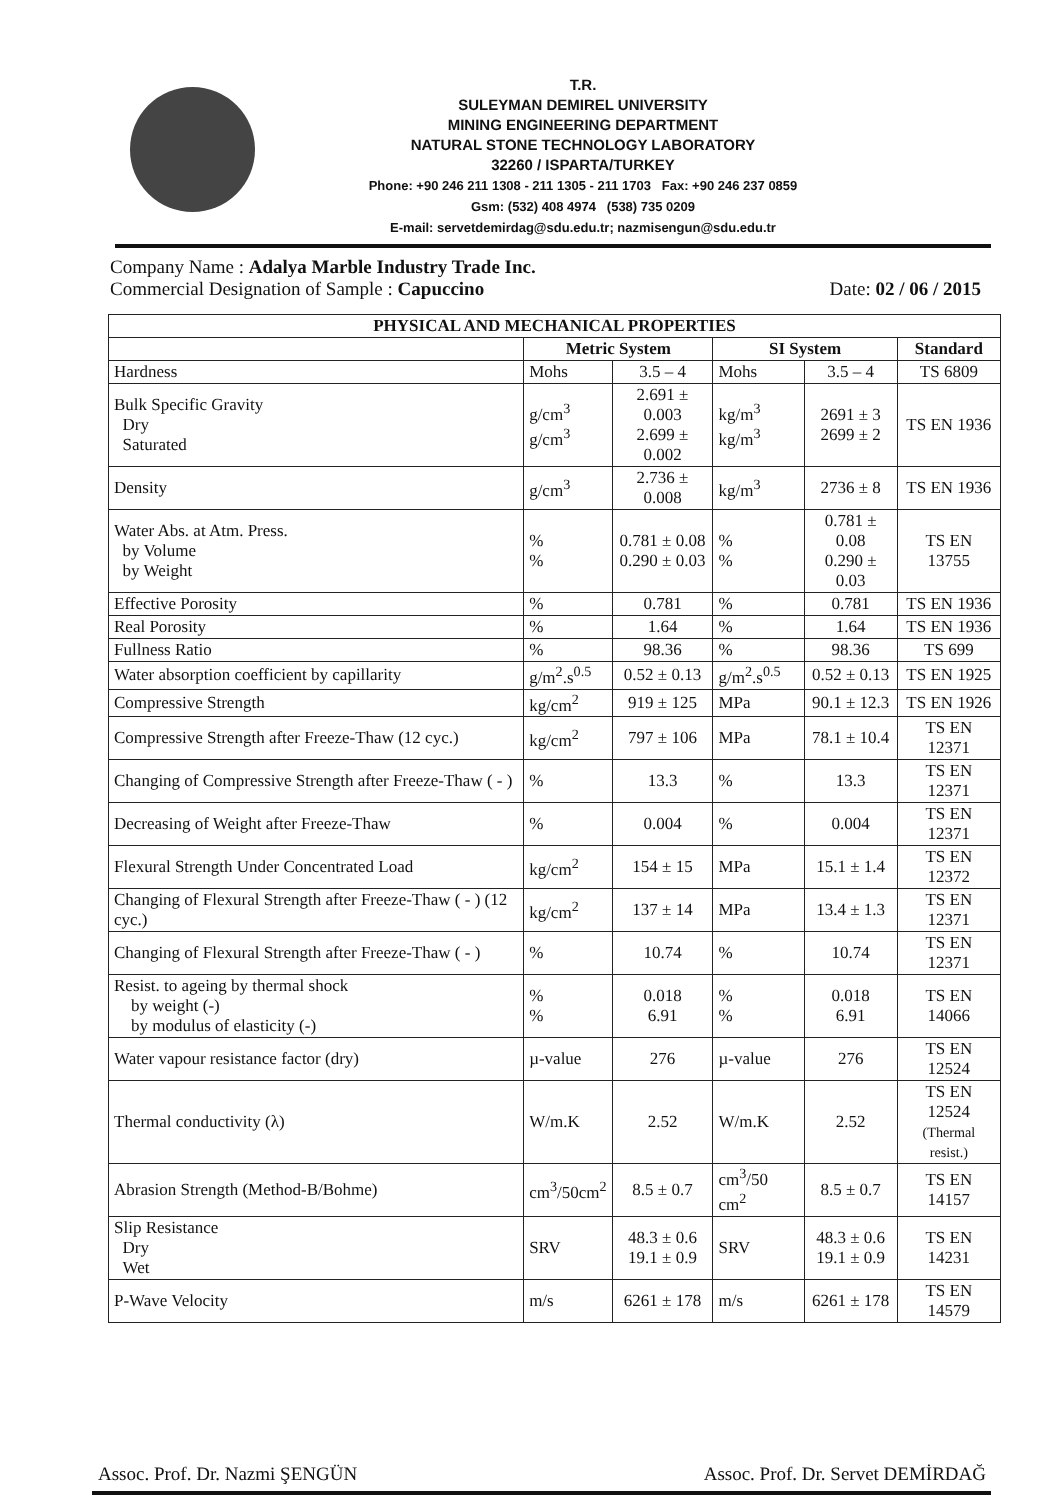T.R.
SULEYMAN DEMIREL UNIVERSITY
MINING ENGINEERING DEPARTMENT
NATURAL STONE TECHNOLOGY LABORATORY
32260 / ISPARTA/TURKEY
Phone: +90 246 211 1308 - 211 1305 - 211 1703 Fax: +90 246 237 0859
Gsm: (532) 408 4974 (538) 735 0209
E-mail: servetdemirdag@sdu.edu.tr; nazmisengun@sdu.edu.tr
Company Name : Adalya Marble Industry Trade Inc.
Commercial Designation of Sample : Capuccino
Date: 02 / 06 / 2015
| PHYSICAL AND MECHANICAL PROPERTIES | | | | | |
| --- | --- | --- | --- | --- | --- |
| | Metric System | | SI System | | Standard |
| Hardness | Mohs | 3.5 – 4 | Mohs | 3.5 – 4 | TS 6809 |
| Bulk Specific Gravity Dry Saturated | g/cm<sup>3</sup> g/cm<sup>3</sup> | 2.691 ± 0.003 2.699 ± 0.002 | kg/m<sup>3</sup> kg/m<sup>3</sup> | 2691 ± 3 2699 ± 2 | TS EN 1936 |
| Density | g/cm<sup>3</sup> | 2.736 ± 0.008 | kg/m<sup>3</sup> | 2736 ± 8 | TS EN 1936 |
| Water Abs. at Atm. Press. by Volume by Weight | % % | 0.781 ± 0.08 0.290 ± 0.03 | % % | 0.781 ± 0.08 0.290 ± 0.03 | TS EN 13755 |
| Effective Porosity | % | 0.781 | % | 0.781 | TS EN 1936 |
| Real Porosity | % | 1.64 | % | 1.64 | TS EN 1936 |
| Fullness Ratio | % | 98.36 | % | 98.36 | TS 699 |
| Water absorption coefficient by capillarity | g/m<sup>2</sup>.s<sup>0.5</sup> | 0.52 ± 0.13 | g/m<sup>2</sup>.s<sup>0.5</sup> | 0.52 ± 0.13 | TS EN 1925 |
| Compressive Strength | kg/cm<sup>2</sup> | 919 ± 125 | MPa | 90.1 ± 12.3 | TS EN 1926 |
| Compressive Strength after Freeze-Thaw (12 cyc.) | kg/cm<sup>2</sup> | 797 ± 106 | MPa | 78.1 ± 10.4 | TS EN 12371 |
| Changing of Compressive Strength after Freeze-Thaw ( - ) | % | 13.3 | % | 13.3 | TS EN 12371 |
| Decreasing of Weight after Freeze-Thaw | % | 0.004 | % | 0.004 | TS EN 12371 |
| Flexural Strength Under Concentrated Load | kg/cm<sup>2</sup> | 154 ± 15 | MPa | 15.1 ± 1.4 | TS EN 12372 |
| Changing of Flexural Strength after Freeze-Thaw ( - ) (12 cyc.) | kg/cm<sup>2</sup> | 137 ± 14 | MPa | 13.4 ± 1.3 | TS EN 12371 |
| Changing of Flexural Strength after Freeze-Thaw ( - ) | % | 10.74 | % | 10.74 | TS EN 12371 |
| Resist. to ageing by thermal shock by weight (-) by modulus of elasticity (-) | % % | 0.018 6.91 | % % | 0.018 6.91 | TS EN 14066 |
| Water vapour resistance factor (dry) | µ-value | 276 | µ-value | 276 | TS EN 12524 |
| Thermal conductivity (λ) | W/m.K | 2.52 | W/m.K | 2.52 | TS EN 12524 (Thermal resist.) |
| Abrasion Strength (Method-B/Bohme) | cm<sup>3</sup>/50cm<sup>2</sup> | 8.5 ± 0.7 | cm<sup>3</sup>/50 cm<sup>2</sup> | 8.5 ± 0.7 | TS EN 14157 |
| Slip Resistance Dry Wet | SRV | 48.3 ± 0.6 19.1 ± 0.9 | SRV | 48.3 ± 0.6 19.1 ± 0.9 | TS EN 14231 |
| P-Wave Velocity | m/s | 6261 ± 178 | m/s | 6261 ± 178 | TS EN 14579 |
Assoc. Prof. Dr. Nazmi ŞENGÜN Assoc. Prof. Dr. Servet DEMİRDAĞ